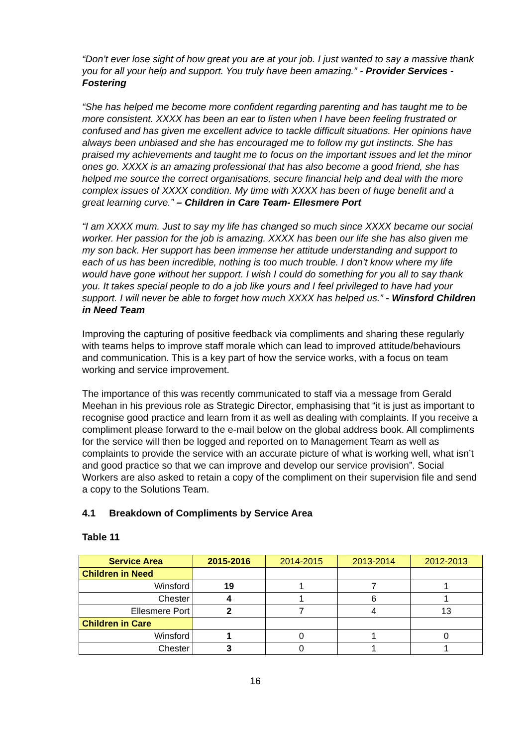“Don’t ever lose sight of how great you are at your job. I just wanted to say a massive thank you for all your help and support. You truly have been amazing.” - Provider Services - Fostering
“She has helped me become more confident regarding parenting and has taught me to be more consistent. XXXX has been an ear to listen when I have been feeling frustrated or confused and has given me excellent advice to tackle difficult situations. Her opinions have always been unbiased and she has encouraged me to follow my gut instincts. She has praised my achievements and taught me to focus on the important issues and let the minor ones go. XXXX is an amazing professional that has also become a good friend, she has helped me source the correct organisations, secure financial help and deal with the more complex issues of XXXX condition. My time with XXXX has been of huge benefit and a great learning curve.” – Children in Care Team- Ellesmere Port
“I am XXXX mum. Just to say my life has changed so much since XXXX became our social worker. Her passion for the job is amazing. XXXX has been our life she has also given me my son back. Her support has been immense her attitude understanding and support to each of us has been incredible, nothing is too much trouble. I don’t know where my life would have gone without her support. I wish I could do something for you all to say thank you. It takes special people to do a job like yours and I feel privileged to have had your support. I will never be able to forget how much XXXX has helped us.” - Winsford Children in Need Team
Improving the capturing of positive feedback via compliments and sharing these regularly with teams helps to improve staff morale which can lead to improved attitude/behaviours and communication. This is a key part of how the service works, with a focus on team working and service improvement.
The importance of this was recently communicated to staff via a message from Gerald Meehan in his previous role as Strategic Director, emphasising that “it is just as important to recognise good practice and learn from it as well as dealing with complaints. If you receive a compliment please forward to the e-mail below on the global address book. All compliments for the service will then be logged and reported on to Management Team as well as complaints to provide the service with an accurate picture of what is working well, what isn’t and good practice so that we can improve and develop our service provision”. Social Workers are also asked to retain a copy of the compliment on their supervision file and send a copy to the Solutions Team.
4.1 Breakdown of Compliments by Service Area
Table 11
| Service Area | 2015-2016 | 2014-2015 | 2013-2014 | 2012-2013 |
| --- | --- | --- | --- | --- |
| Children in Need | | | | |
| Winsford | 19 | 1 | 7 | 1 |
| Chester | 4 | 1 | 6 | 1 |
| Ellesmere Port | 2 | 7 | 4 | 13 |
| Children in Care | | | | |
| Winsford | 1 | 0 | 1 | 0 |
| Chester | 3 | 0 | 1 | 1 |
16